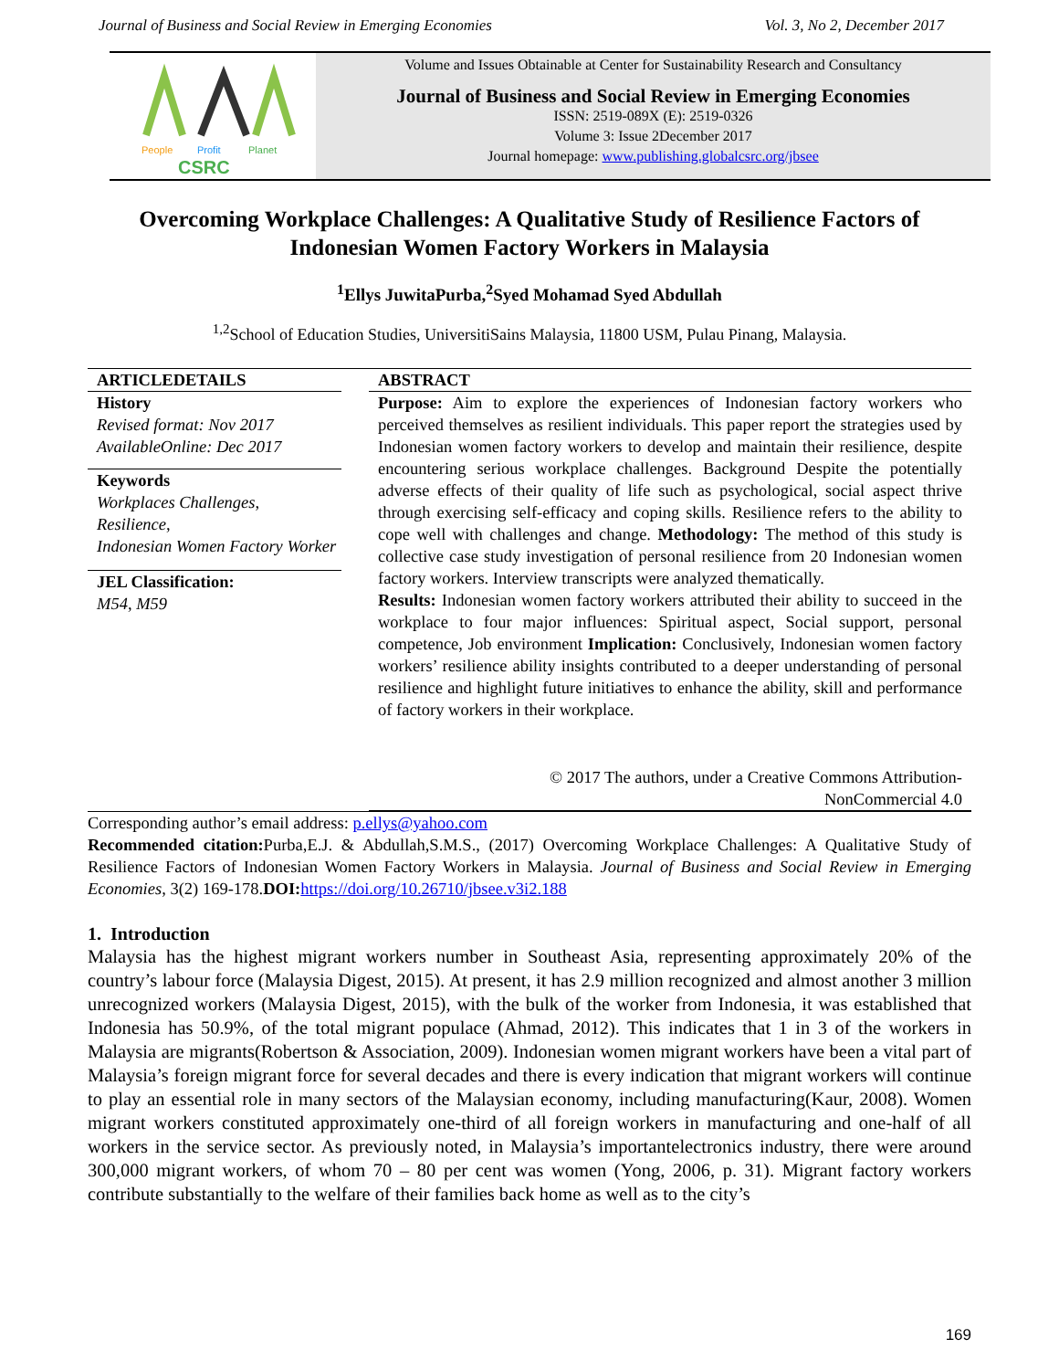Journal of Business and Social Review in Emerging Economies Vol. 3, No 2, December 2017
People
Profit
Planet
CSRC
Volume and Issues Obtainable at Center for Sustainability Research and Consultancy
Journal of Business and Social Review in Emerging Economies
ISSN: 2519-089X (E): 2519-0326
Volume 3: Issue 2December 2017
Journal homepage: www.publishing.globalcsrc.org/jbsee
Overcoming Workplace Challenges: A Qualitative Study of Resilience Factors of Indonesian Women Factory Workers in Malaysia
<sup>1</sup> Ellys JuwitaPurba,<sup>2</sup>Syed Mohamad Syed Abdullah
<sup>1,2</sup>School of Education Studies, UniversitiSains Malaysia, 11800 USM, Pulau Pinang, Malaysia.
ARTICLEDETAILS
History
Revised format: Nov 2017
AvailableOnline: Dec 2017
Keywords
Workplaces Challenges,
Resilience,
Indonesian Women Factory Worker
JEL Classification:
M54, M59
ABSTRACT
Purpose: Aim to explore the experiences of Indonesian factory workers who perceived themselves as resilient individuals. This paper report the strategies used by Indonesian women factory workers to develop and maintain their resilience, despite encountering serious workplace challenges. Background Despite the potentially adverse effects of their quality of life such as psychological, social aspect thrive through exercising self-efficacy and coping skills. Resilience refers to the ability to cope well with challenges and change. Methodology: The method of this study is collective case study investigation of personal resilience from 20 Indonesian women factory workers. Interview transcripts were analyzed thematically.
Results: Indonesian women factory workers attributed their ability to succeed in the workplace to four major influences: Spiritual aspect, Social support, personal competence, Job environment Implication: Conclusively, Indonesian women factory workers’ resilience ability insights contributed to a deeper understanding of personal resilience and highlight future initiatives to enhance the ability, skill and performance of factory workers in their workplace.
© 2017 The authors, under a Creative Commons Attribution-
NonCommercial 4.0
Corresponding author’s email address: p.ellys@yahoo.com
Recommended citation: Purba,E.J. & Abdullah,S.M.S., (2017) Overcoming Workplace Challenges: A Qualitative Study of Resilience Factors of Indonesian Women Factory Workers in Malaysia. Journal of Business and Social Review in Emerging Economies, 3(2) 169-178.DOI: https://doi.org/10.26710/jbsee.v3i2.188
1. Introduction
Malaysia has the highest migrant workers number in Southeast Asia, representing approximately 20% of the country’s labour force (Malaysia Digest, 2015). At present, it has 2.9 million recognized and almost another 3 million unrecognized workers (Malaysia Digest, 2015), with the bulk of the worker from Indonesia, it was established that Indonesia has 50.9%, of the total migrant populace (Ahmad, 2012). This indicates that 1 in 3 of the workers in Malaysia are migrants(Robertson & Association, 2009). Indonesian women migrant workers have been a vital part of Malaysia’s foreign migrant force for several decades and there is every indication that migrant workers will continue to play an essential role in many sectors of the Malaysian economy, including manufacturing(Kaur, 2008). Women migrant workers constituted approximately one-third of all foreign workers in manufacturing and one-half of all workers in the service sector. As previously noted, in Malaysia’s importantelectronics industry, there were around 300,000 migrant workers, of whom 70 – 80 per cent was women (Yong, 2006, p. 31). Migrant factory workers contribute substantially to the welfare of their families back home as well as to the city’s
169